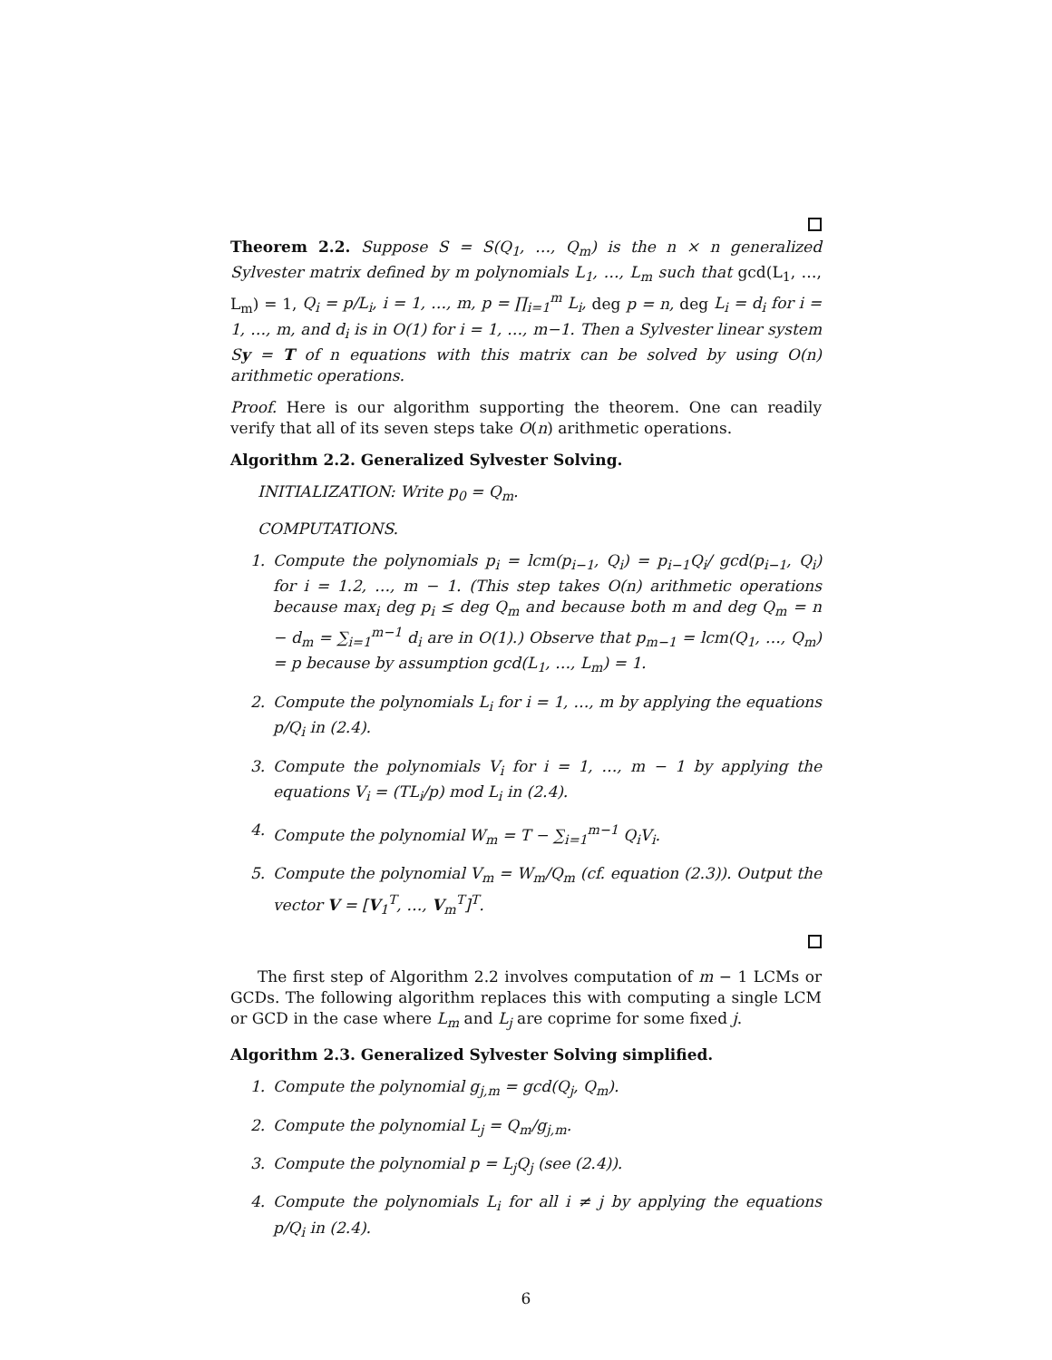Theorem 2.2. Suppose S = S(Q<sub>1</sub>, …, Q<sub>m</sub>) is the n × n generalized Sylvester matrix defined by m polynomials L<sub>1</sub>, …, L<sub>m</sub> such that gcd(L<sub>1</sub>, …, L<sub>m</sub>) = 1, Q<sub>i</sub> = p/L<sub>i</sub>, i = 1, …, m, p = ∏<sub>i=1</sub><sup>m</sup> L<sub>i</sub>, deg p = n, deg L<sub>i</sub> = d<sub>i</sub> for i = 1, …, m, and d<sub>i</sub> is in O(1) for i = 1, …, m−1. Then a Sylvester linear system Sy = T of n equations with this matrix can be solved by using O(n) arithmetic operations.
Proof. Here is our algorithm supporting the theorem. One can readily verify that all of its seven steps take O(n) arithmetic operations.
Algorithm 2.2. Generalized Sylvester Solving.
INITIALIZATION: Write p<sub>0</sub> = Q<sub>m</sub>.
COMPUTATIONS.
1. Compute the polynomials p<sub>i</sub> = lcm(p<sub>i−1</sub>, Q<sub>i</sub>) = p<sub>i−1</sub>Q<sub>i</sub>/ gcd(p<sub>i−1</sub>, Q<sub>i</sub>) for i = 1.2, …, m − 1. (This step takes O(n) arithmetic operations because max<sub>i</sub> deg p<sub>i</sub> ≤ deg Q<sub>m</sub> and because both m and deg Q<sub>m</sub> = n − d<sub>m</sub> = ∑<sub>i=1</sub><sup>m−1</sup> d<sub>i</sub> are in O(1).) Observe that p<sub>m−1</sub> = lcm(Q<sub>1</sub>, …, Q<sub>m</sub>) = p because by assumption gcd(L<sub>1</sub>, …, L<sub>m</sub>) = 1.
2. Compute the polynomials L<sub>i</sub> for i = 1, …, m by applying the equations p/Q<sub>i</sub> in (2.4).
3. Compute the polynomials V<sub>i</sub> for i = 1, …, m − 1 by applying the equations V<sub>i</sub> = (TL<sub>i</sub>/p) mod L<sub>i</sub> in (2.4).
4. Compute the polynomial W<sub>m</sub> = T − ∑<sub>i=1</sub><sup>m−1</sup> Q<sub>i</sub>V<sub>i</sub>.
5. Compute the polynomial V<sub>m</sub> = W<sub>m</sub>/Q<sub>m</sub> (cf. equation (2.3)). Output the vector V = [V<sub>1</sub><sup>T</sup>, …, V<sub>m</sub><sup>T</sup>]<sup>T</sup>.
The first step of Algorithm 2.2 involves computation of m − 1 LCMs or GCDs. The following algorithm replaces this with computing a single LCM or GCD in the case where L<sub>m</sub> and L<sub>j</sub> are coprime for some fixed j.
Algorithm 2.3. Generalized Sylvester Solving simplified.
1. Compute the polynomial g<sub>j,m</sub> = gcd(Q<sub>j</sub>, Q<sub>m</sub>).
2. Compute the polynomial L<sub>j</sub> = Q<sub>m</sub>/g<sub>j,m</sub>.
3. Compute the polynomial p = L<sub>j</sub>Q<sub>j</sub> (see (2.4)).
4. Compute the polynomials L<sub>i</sub> for all i ≠ j by applying the equations p/Q<sub>i</sub> in (2.4).
6